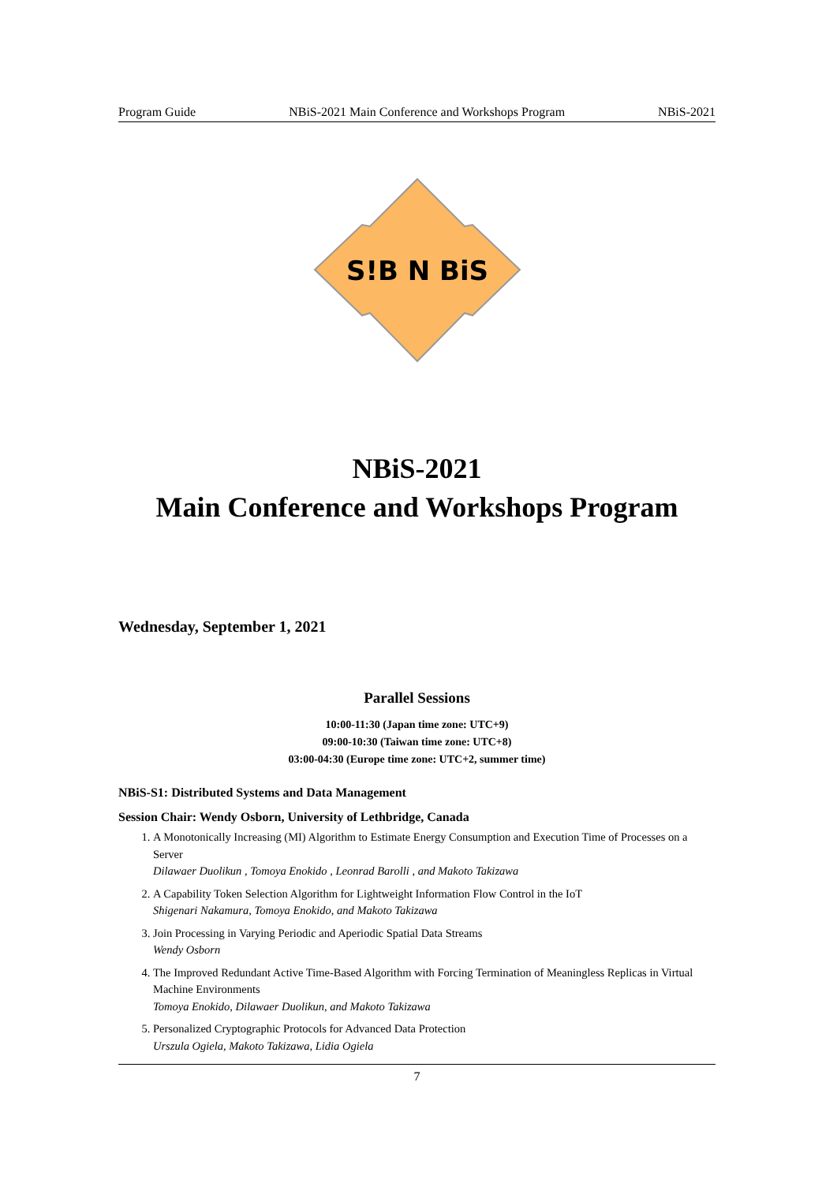Program Guide NBiS-2021 Main Conference and Workshops Program NBiS-2021
S!B N BiS
NBiS-2021
Main Conference and Workshops Program
Wednesday, September 1, 2021
Parallel Sessions
10:00-11:30 (Japan time zone: UTC+9)
09:00-10:30 (Taiwan time zone: UTC+8)
03:00-04:30 (Europe time zone: UTC+2, summer time)
NBiS-S1: Distributed Systems and Data Management
Session Chair: Wendy Osborn, University of Lethbridge, Canada
1. A Monotonically Increasing (MI) Algorithm to Estimate Energy Consumption and Execution Time of Processes on a Server
Dilawaer Duolikun , Tomoya Enokido , Leonrad Barolli , and Makoto Takizawa
2. A Capability Token Selection Algorithm for Lightweight Information Flow Control in the IoT
Shigenari Nakamura, Tomoya Enokido, and Makoto Takizawa
3. Join Processing in Varying Periodic and Aperiodic Spatial Data Streams
Wendy Osborn
4. The Improved Redundant Active Time-Based Algorithm with Forcing Termination of Meaningless Replicas in Virtual Machine Environments
Tomoya Enokido, Dilawaer Duolikun, and Makoto Takizawa
5. Personalized Cryptographic Protocols for Advanced Data Protection
Urszula Ogiela, Makoto Takizawa, Lidia Ogiela
7